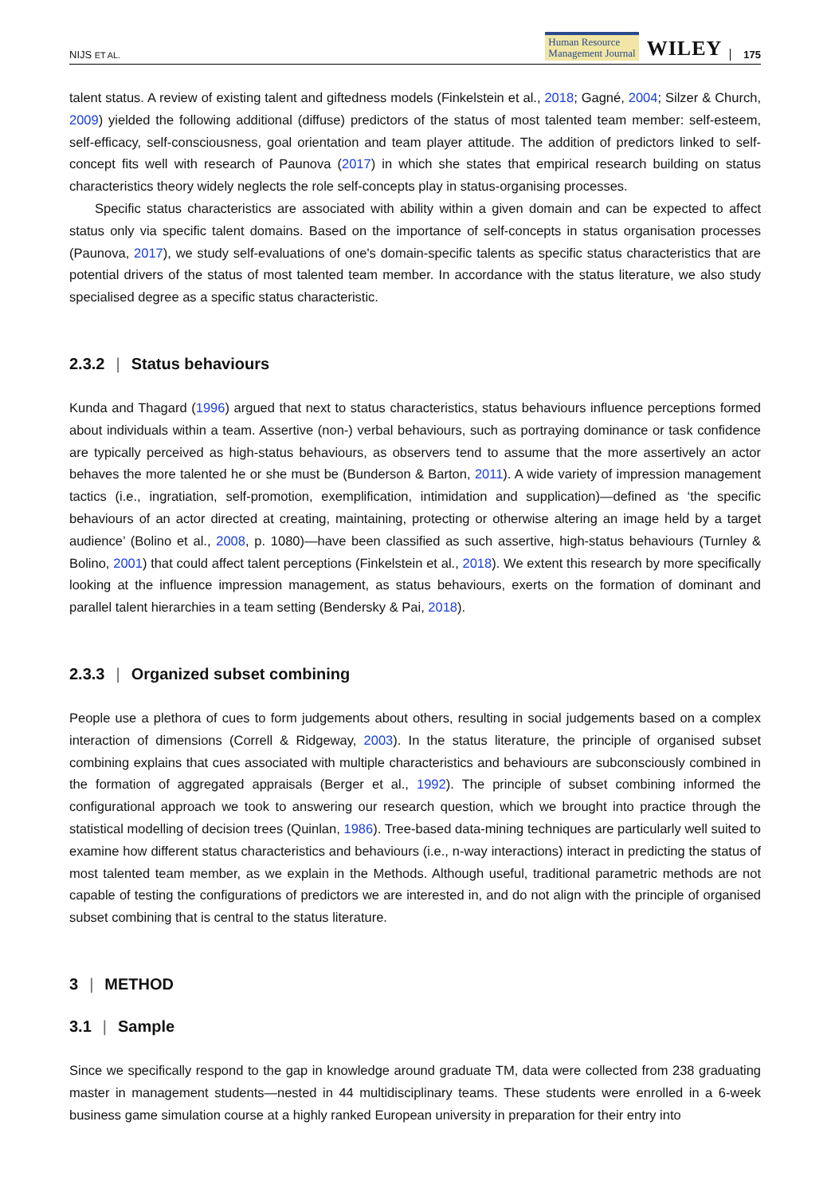NIJS ET AL.
Human Resource
Management Journal
WILEY
175
talent status. A review of existing talent and giftedness models (Finkelstein et al., 2018; Gagné, 2004; Silzer & Church, 2009) yielded the following additional (diffuse) predictors of the status of most talented team member: self-esteem, self-efficacy, self-consciousness, goal orientation and team player attitude. The addition of predictors linked to self-concept fits well with research of Paunova (2017) in which she states that empirical research building on status characteristics theory widely neglects the role self-concepts play in status-organising processes.
Specific status characteristics are associated with ability within a given domain and can be expected to affect status only via specific talent domains. Based on the importance of self-concepts in status organisation processes (Paunova, 2017), we study self-evaluations of one's domain-specific talents as specific status characteristics that are potential drivers of the status of most talented team member. In accordance with the status literature, we also study specialised degree as a specific status characteristic.
2.3.2 | Status behaviours
Kunda and Thagard (1996) argued that next to status characteristics, status behaviours influence perceptions formed about individuals within a team. Assertive (non-) verbal behaviours, such as portraying dominance or task confidence are typically perceived as high-status behaviours, as observers tend to assume that the more assertively an actor behaves the more talented he or she must be (Bunderson & Barton, 2011). A wide variety of impression management tactics (i.e., ingratiation, self-promotion, exemplification, intimidation and supplication)—defined as ‘the specific behaviours of an actor directed at creating, maintaining, protecting or otherwise altering an image held by a target audience’ (Bolino et al., 2008, p. 1080)—have been classified as such assertive, high-status behaviours (Turnley & Bolino, 2001) that could affect talent perceptions (Finkelstein et al., 2018). We extent this research by more specifically looking at the influence impression management, as status behaviours, exerts on the formation of dominant and parallel talent hierarchies in a team setting (Bendersky & Pai, 2018).
2.3.3 | Organized subset combining
People use a plethora of cues to form judgements about others, resulting in social judgements based on a complex interaction of dimensions (Correll & Ridgeway, 2003). In the status literature, the principle of organised subset combining explains that cues associated with multiple characteristics and behaviours are subconsciously combined in the formation of aggregated appraisals (Berger et al., 1992). The principle of subset combining informed the configurational approach we took to answering our research question, which we brought into practice through the statistical modelling of decision trees (Quinlan, 1986). Tree-based data-mining techniques are particularly well suited to examine how different status characteristics and behaviours (i.e., n-way interactions) interact in predicting the status of most talented team member, as we explain in the Methods. Although useful, traditional parametric methods are not capable of testing the configurations of predictors we are interested in, and do not align with the principle of organised subset combining that is central to the status literature.
3 | METHOD
3.1 | Sample
Since we specifically respond to the gap in knowledge around graduate TM, data were collected from 238 graduating master in management students—nested in 44 multidisciplinary teams. These students were enrolled in a 6-week business game simulation course at a highly ranked European university in preparation for their entry into